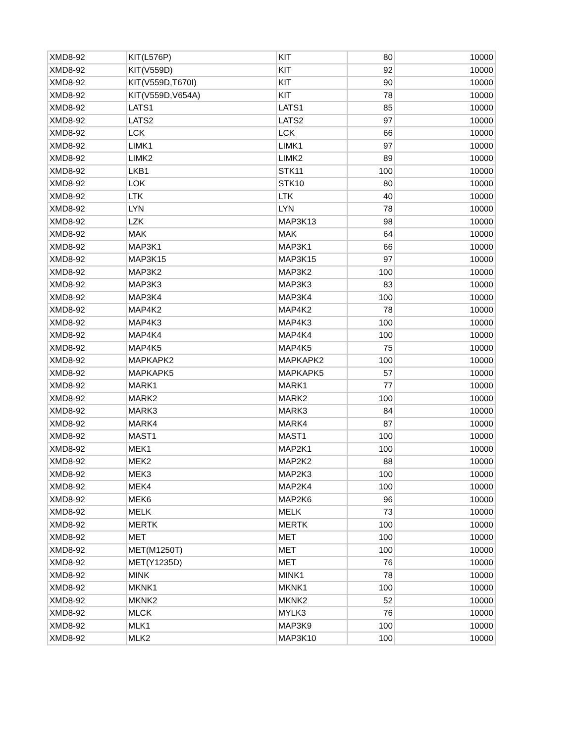| XMD8-92 | KIT(L576P) | KIT | 80 | 10000 |
| XMD8-92 | KIT(V559D) | KIT | 92 | 10000 |
| XMD8-92 | KIT(V559D,T670I) | KIT | 90 | 10000 |
| XMD8-92 | KIT(V559D,V654A) | KIT | 78 | 10000 |
| XMD8-92 | LATS1 | LATS1 | 85 | 10000 |
| XMD8-92 | LATS2 | LATS2 | 97 | 10000 |
| XMD8-92 | LCK | LCK | 66 | 10000 |
| XMD8-92 | LIMK1 | LIMK1 | 97 | 10000 |
| XMD8-92 | LIMK2 | LIMK2 | 89 | 10000 |
| XMD8-92 | LKB1 | STK11 | 100 | 10000 |
| XMD8-92 | LOK | STK10 | 80 | 10000 |
| XMD8-92 | LTK | LTK | 40 | 10000 |
| XMD8-92 | LYN | LYN | 78 | 10000 |
| XMD8-92 | LZK | MAP3K13 | 98 | 10000 |
| XMD8-92 | MAK | MAK | 64 | 10000 |
| XMD8-92 | MAP3K1 | MAP3K1 | 66 | 10000 |
| XMD8-92 | MAP3K15 | MAP3K15 | 97 | 10000 |
| XMD8-92 | MAP3K2 | MAP3K2 | 100 | 10000 |
| XMD8-92 | MAP3K3 | MAP3K3 | 83 | 10000 |
| XMD8-92 | MAP3K4 | MAP3K4 | 100 | 10000 |
| XMD8-92 | MAP4K2 | MAP4K2 | 78 | 10000 |
| XMD8-92 | MAP4K3 | MAP4K3 | 100 | 10000 |
| XMD8-92 | MAP4K4 | MAP4K4 | 100 | 10000 |
| XMD8-92 | MAP4K5 | MAP4K5 | 75 | 10000 |
| XMD8-92 | MAPKAPK2 | MAPKAPK2 | 100 | 10000 |
| XMD8-92 | MAPKAPK5 | MAPKAPK5 | 57 | 10000 |
| XMD8-92 | MARK1 | MARK1 | 77 | 10000 |
| XMD8-92 | MARK2 | MARK2 | 100 | 10000 |
| XMD8-92 | MARK3 | MARK3 | 84 | 10000 |
| XMD8-92 | MARK4 | MARK4 | 87 | 10000 |
| XMD8-92 | MAST1 | MAST1 | 100 | 10000 |
| XMD8-92 | MEK1 | MAP2K1 | 100 | 10000 |
| XMD8-92 | MEK2 | MAP2K2 | 88 | 10000 |
| XMD8-92 | MEK3 | MAP2K3 | 100 | 10000 |
| XMD8-92 | MEK4 | MAP2K4 | 100 | 10000 |
| XMD8-92 | MEK6 | MAP2K6 | 96 | 10000 |
| XMD8-92 | MELK | MELK | 73 | 10000 |
| XMD8-92 | MERTK | MERTK | 100 | 10000 |
| XMD8-92 | MET | MET | 100 | 10000 |
| XMD8-92 | MET(M1250T) | MET | 100 | 10000 |
| XMD8-92 | MET(Y1235D) | MET | 76 | 10000 |
| XMD8-92 | MINK | MINK1 | 78 | 10000 |
| XMD8-92 | MKNK1 | MKNK1 | 100 | 10000 |
| XMD8-92 | MKNK2 | MKNK2 | 52 | 10000 |
| XMD8-92 | MLCK | MYLK3 | 76 | 10000 |
| XMD8-92 | MLK1 | MAP3K9 | 100 | 10000 |
| XMD8-92 | MLK2 | MAP3K10 | 100 | 10000 |